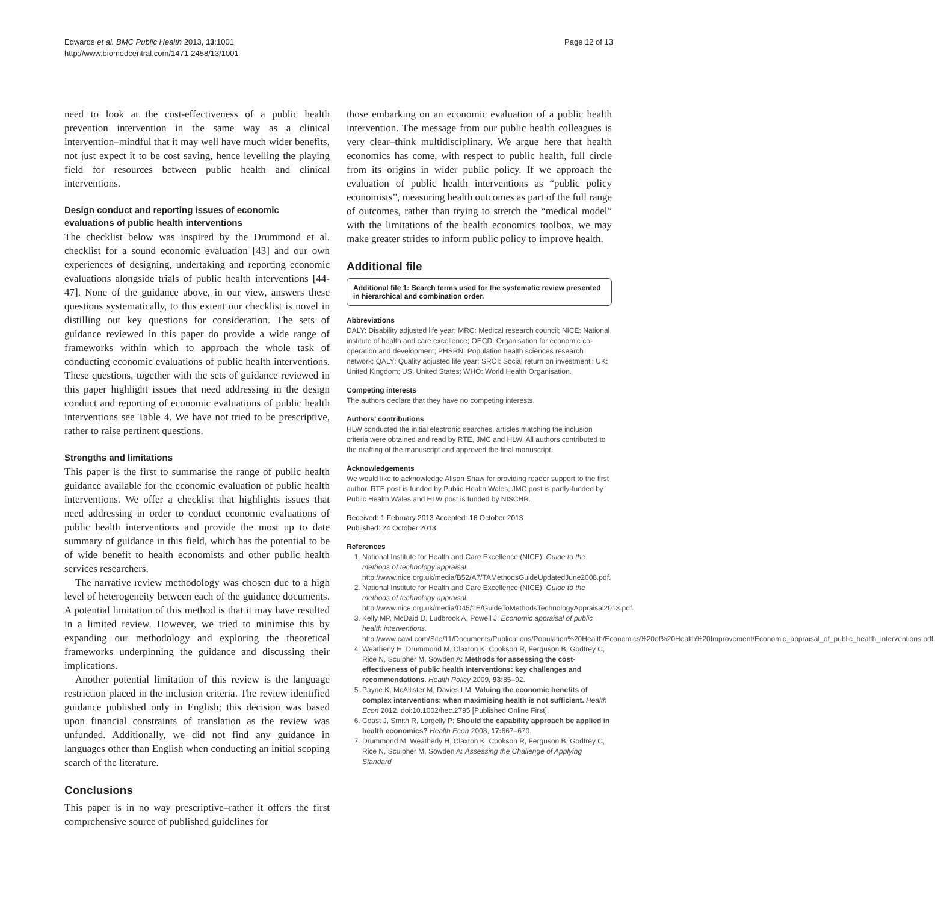Edwards et al. BMC Public Health 2013, 13:1001
http://www.biomedcentral.com/1471-2458/13/1001
Page 12 of 13
need to look at the cost-effectiveness of a public health prevention intervention in the same way as a clinical intervention–mindful that it may well have much wider benefits, not just expect it to be cost saving, hence levelling the playing field for resources between public health and clinical interventions.
Design conduct and reporting issues of economic evaluations of public health interventions
The checklist below was inspired by the Drummond et al. checklist for a sound economic evaluation [43] and our own experiences of designing, undertaking and reporting economic evaluations alongside trials of public health interventions [44-47]. None of the guidance above, in our view, answers these questions systematically, to this extent our checklist is novel in distilling out key questions for consideration. The sets of guidance reviewed in this paper do provide a wide range of frameworks within which to approach the whole task of conducting economic evaluations of public health interventions. These questions, together with the sets of guidance reviewed in this paper highlight issues that need addressing in the design conduct and reporting of economic evaluations of public health interventions see Table 4. We have not tried to be prescriptive, rather to raise pertinent questions.
Strengths and limitations
This paper is the first to summarise the range of public health guidance available for the economic evaluation of public health interventions. We offer a checklist that highlights issues that need addressing in order to conduct economic evaluations of public health interventions and provide the most up to date summary of guidance in this field, which has the potential to be of wide benefit to health economists and other public health services researchers.
The narrative review methodology was chosen due to a high level of heterogeneity between each of the guidance documents. A potential limitation of this method is that it may have resulted in a limited review. However, we tried to minimise this by expanding our methodology and exploring the theoretical frameworks underpinning the guidance and discussing their implications.
Another potential limitation of this review is the language restriction placed in the inclusion criteria. The review identified guidance published only in English; this decision was based upon financial constraints of translation as the review was unfunded. Additionally, we did not find any guidance in languages other than English when conducting an initial scoping search of the literature.
Conclusions
This paper is in no way prescriptive–rather it offers the first comprehensive source of published guidelines for
those embarking on an economic evaluation of a public health intervention. The message from our public health colleagues is very clear–think multidisciplinary. We argue here that health economics has come, with respect to public health, full circle from its origins in wider public policy. If we approach the evaluation of public health interventions as “public policy economists”, measuring health outcomes as part of the full range of outcomes, rather than trying to stretch the “medical model” with the limitations of the health economics toolbox, we may make greater strides to inform public policy to improve health.
Additional file
Additional file 1: Search terms used for the systematic review presented in hierarchical and combination order.
Abbreviations
DALY: Disability adjusted life year; MRC: Medical research council; NICE: National institute of health and care excellence; OECD: Organisation for economic co-operation and development; PHSRN: Population health sciences research network; QALY: Quality adjusted life year; SROI: Social return on investment'; UK: United Kingdom; US: United States; WHO: World Health Organisation.
Competing interests
The authors declare that they have no competing interests.
Authors’ contributions
HLW conducted the initial electronic searches, articles matching the inclusion criteria were obtained and read by RTE, JMC and HLW. All authors contributed to the drafting of the manuscript and approved the final manuscript.
Acknowledgements
We would like to acknowledge Alison Shaw for providing reader support to the first author. RTE post is funded by Public Health Wales, JMC post is partly-funded by Public Health Wales and HLW post is funded by NISCHR.
Received: 1 February 2013 Accepted: 16 October 2013
Published: 24 October 2013
References
1. National Institute for Health and Care Excellence (NICE): Guide to the methods of technology appraisal. http://www.nice.org.uk/media/B52/A7/TAMethodsGuideUpdatedJune2008.pdf.
2. National Institute for Health and Care Excellence (NICE): Guide to the methods of technology appraisal. http://www.nice.org.uk/media/D45/1E/GuideToMethodsTechnologyAppraisal2013.pdf.
3. Kelly MP, McDaid D, Ludbrook A, Powell J: Economic appraisal of public health interventions. http://www.cawt.com/Site/11/Documents/Publications/Population%20Health/Economics%20of%20Health%20Improvement/Economic_appraisal_of_public_health_interventions.pdf.
4. Weatherly H, Drummond M, Claxton K, Cookson R, Ferguson B, Godfrey C, Rice N, Sculpher M, Sowden A: Methods for assessing the cost-effectiveness of public health interventions: key challenges and recommendations. Health Policy 2009, 93: 85–92.
5. Payne K, McAllister M, Davies LM: Valuing the economic benefits of complex interventions: when maximising health is not sufficient. Health Econ 2012. doi:10.1002/hec.2795 [Published Online First].
6. Coast J, Smith R, Lorgelly P: Should the capability approach be applied in health economics? Health Econ 2008, 17: 667–670.
7. Drummond M, Weatherly H, Claxton K, Cookson R, Ferguson B, Godfrey C, Rice N, Sculpher M, Sowden A: Assessing the Challenge of Applying Standard